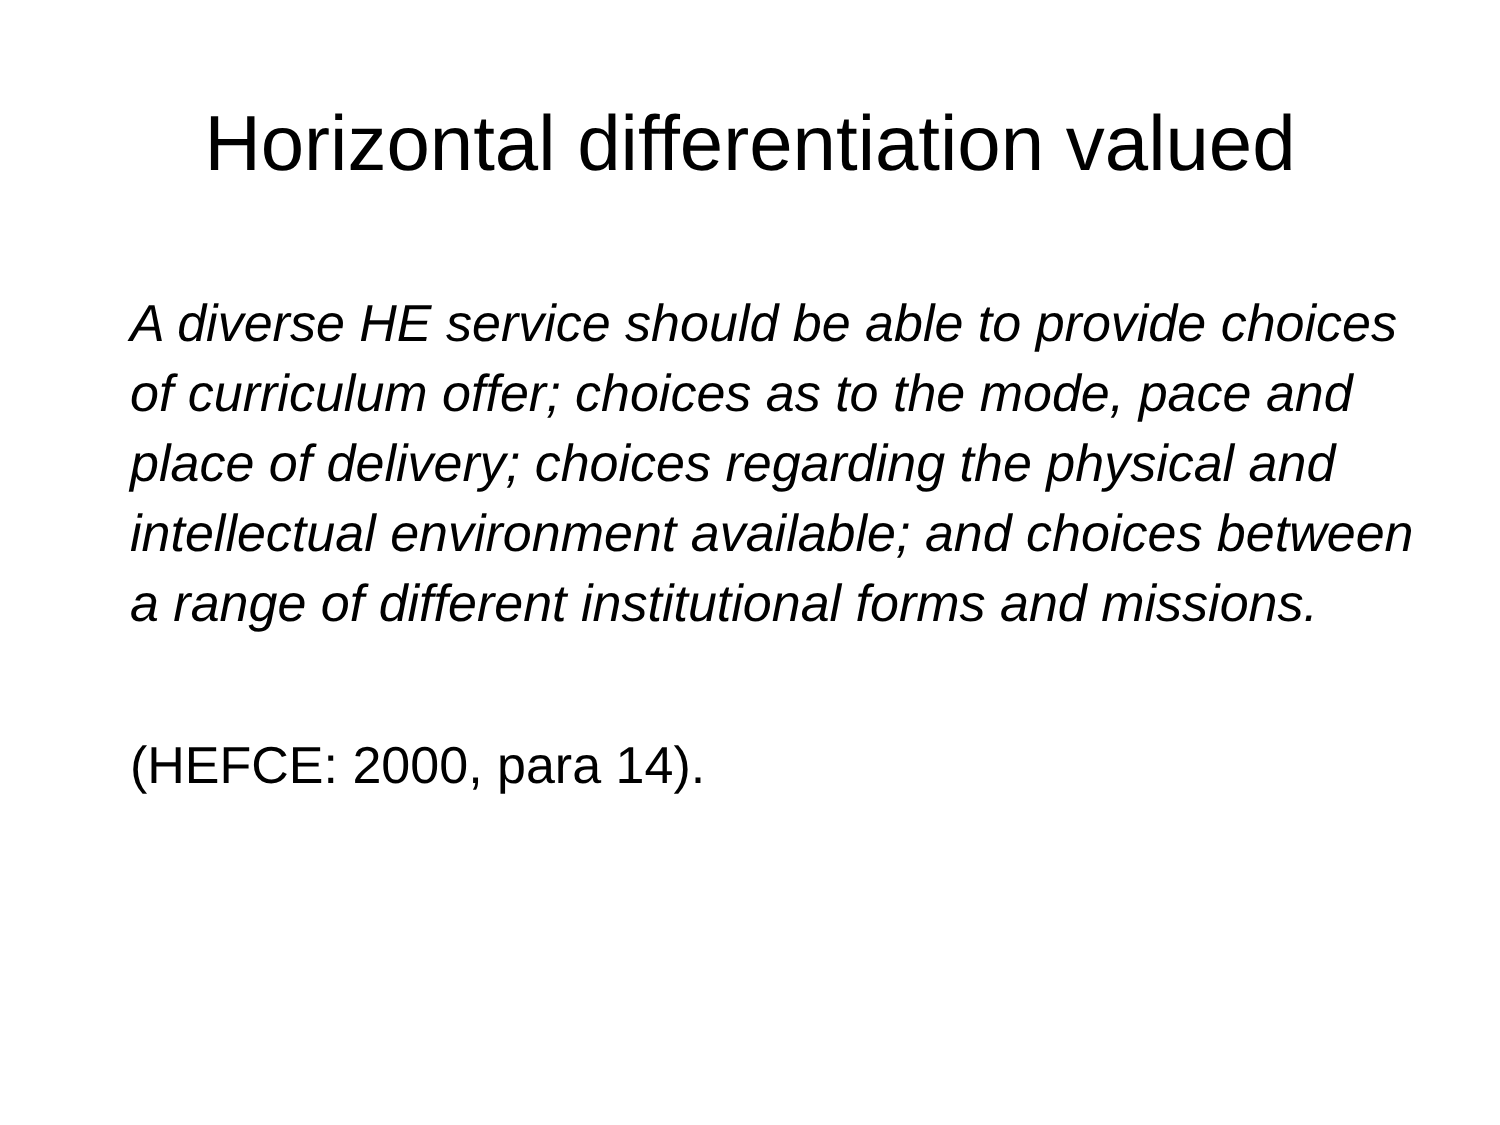Horizontal differentiation valued
A diverse HE service should be able to provide choices of curriculum offer; choices as to the mode, pace and place of delivery; choices regarding the physical and intellectual environment available; and choices between a range of different institutional forms and missions.
(HEFCE: 2000, para 14).